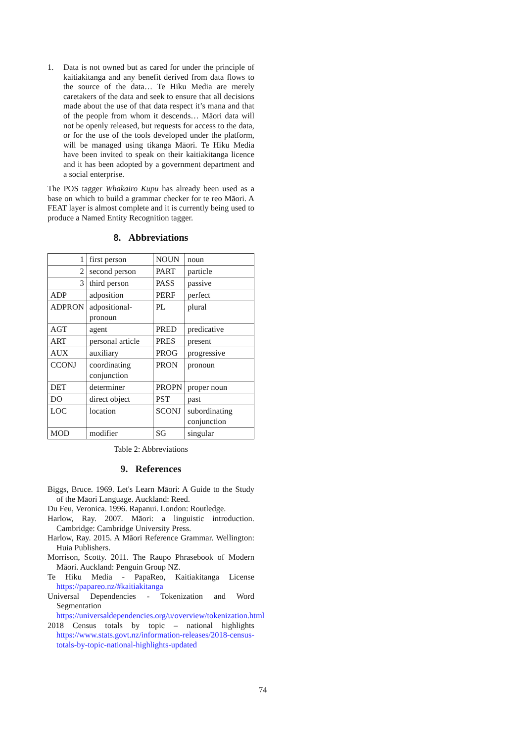1. Data is not owned but as cared for under the principle of kaitiakitanga and any benefit derived from data flows to the source of the data… Te Hiku Media are merely caretakers of the data and seek to ensure that all decisions made about the use of that data respect it’s mana and that of the people from whom it descends… Māori data will not be openly released, but requests for access to the data, or for the use of the tools developed under the platform, will be managed using tikanga Māori. Te Hiku Media have been invited to speak on their kaitiakitanga licence and it has been adopted by a government department and a social enterprise.
The POS tagger Whakairo Kupu has already been used as a base on which to build a grammar checker for te reo Māori. A FEAT layer is almost complete and it is currently being used to produce a Named Entity Recognition tagger.
8. Abbreviations
| 1 | first person | NOUN | noun |
| 2 | second person | PART | particle |
| 3 | third person | PASS | passive |
| ADP | adposition | PERF | perfect |
| ADPRON | adpositional-pronoun | PL | plural |
| AGT | agent | PRED | predicative |
| ART | personal article | PRES | present |
| AUX | auxiliary | PROG | progressive |
| CCONJ | coordinating conjunction | PRON | pronoun |
| DET | determiner | PROPN | proper noun |
| DO | direct object | PST | past |
| LOC | location | SCONJ | subordinating conjunction |
| MOD | modifier | SG | singular |
Table 2: Abbreviations
9. References
Biggs, Bruce. 1969. Let's Learn Māori: A Guide to the Study of the Māori Language. Auckland: Reed.
Du Feu, Veronica. 1996. Rapanui. London: Routledge.
Harlow, Ray. 2007. Māori: a linguistic introduction. Cambridge: Cambridge University Press.
Harlow, Ray. 2015. A Māori Reference Grammar. Wellington: Huia Publishers.
Morrison, Scotty. 2011. The Raupō Phrasebook of Modern Māori. Auckland: Penguin Group NZ.
Te Hiku Media - PapaReo, Kaitiakitanga License https://papareo.nz/#kaitiakitanga
Universal Dependencies - Tokenization and Word Segmentation https://universaldependencies.org/u/overview/tokenization.html
2018 Census totals by topic – national highlights https://www.stats.govt.nz/information-releases/2018-census-totals-by-topic-national-highlights-updated
74